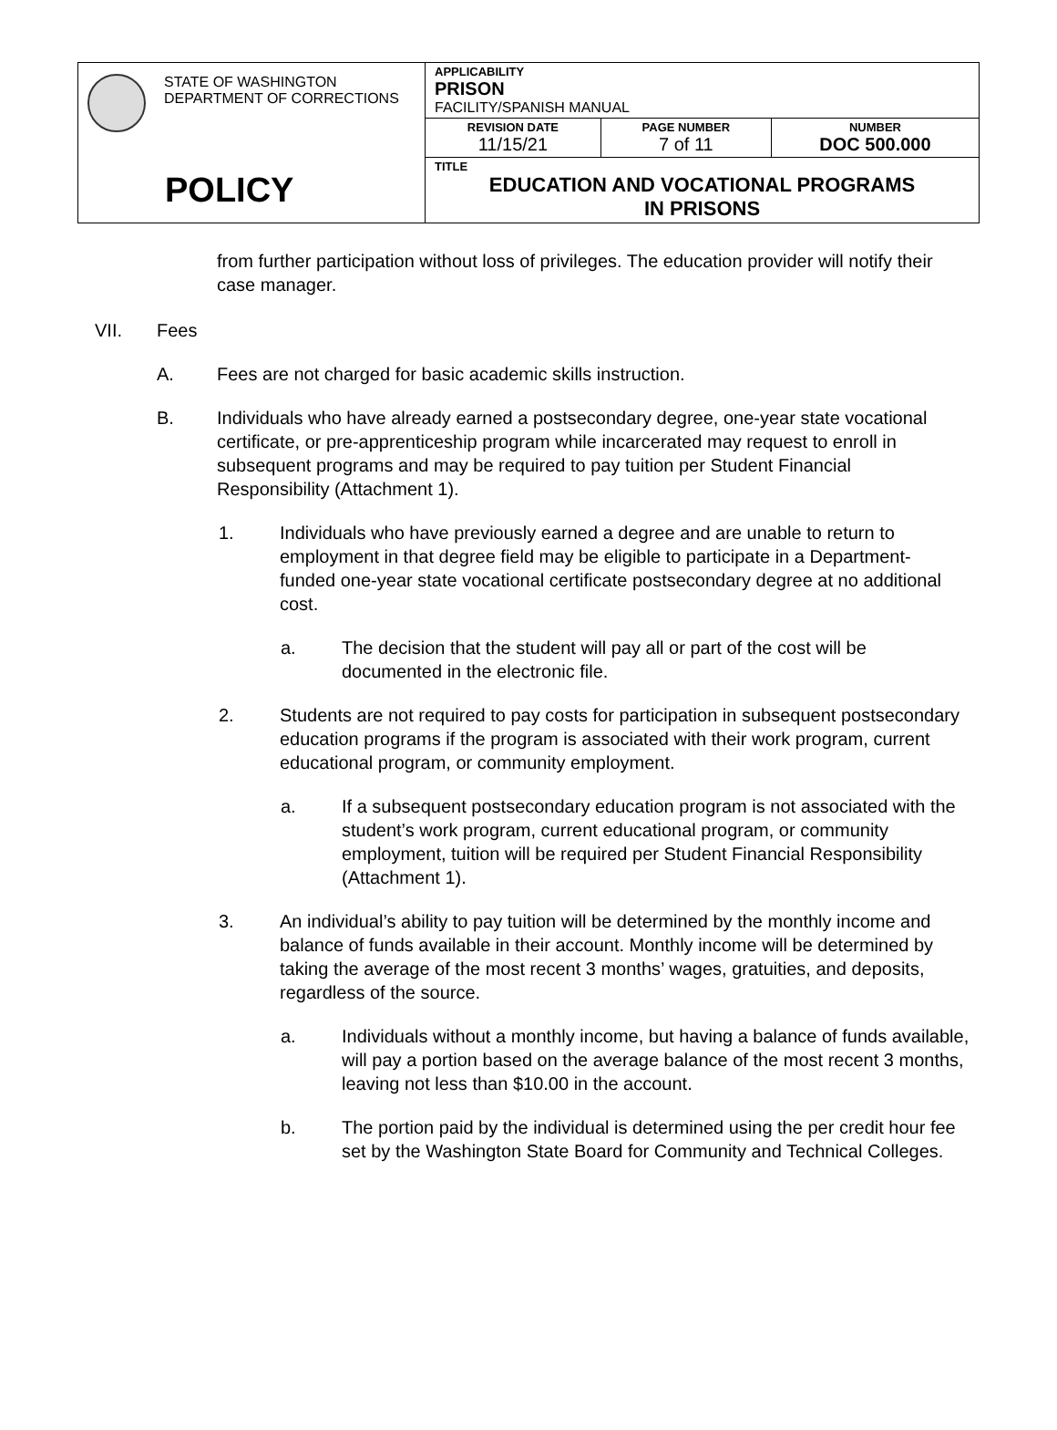| STATE OF WASHINGTON DEPARTMENT OF CORRECTIONS POLICY | APPLICABILITY PRISON FACILITY/SPANISH MANUAL | | |
| | REVISION DATE 11/15/21 | PAGE NUMBER 7 of 11 | NUMBER DOC 500.000 |
| | TITLE EDUCATION AND VOCATIONAL PROGRAMS IN PRISONS | | |
from further participation without loss of privileges. The education provider will notify their case manager.
VII. Fees
A. Fees are not charged for basic academic skills instruction.
B. Individuals who have already earned a postsecondary degree, one-year state vocational certificate, or pre-apprenticeship program while incarcerated may request to enroll in subsequent programs and may be required to pay tuition per Student Financial Responsibility (Attachment 1).
1. Individuals who have previously earned a degree and are unable to return to employment in that degree field may be eligible to participate in a Department-funded one-year state vocational certificate postsecondary degree at no additional cost.
a. The decision that the student will pay all or part of the cost will be documented in the electronic file.
2. Students are not required to pay costs for participation in subsequent postsecondary education programs if the program is associated with their work program, current educational program, or community employment.
a. If a subsequent postsecondary education program is not associated with the student’s work program, current educational program, or community employment, tuition will be required per Student Financial Responsibility (Attachment 1).
3. An individual’s ability to pay tuition will be determined by the monthly income and balance of funds available in their account. Monthly income will be determined by taking the average of the most recent 3 months’ wages, gratuities, and deposits, regardless of the source.
a. Individuals without a monthly income, but having a balance of funds available, will pay a portion based on the average balance of the most recent 3 months, leaving not less than $10.00 in the account.
b. The portion paid by the individual is determined using the per credit hour fee set by the Washington State Board for Community and Technical Colleges.